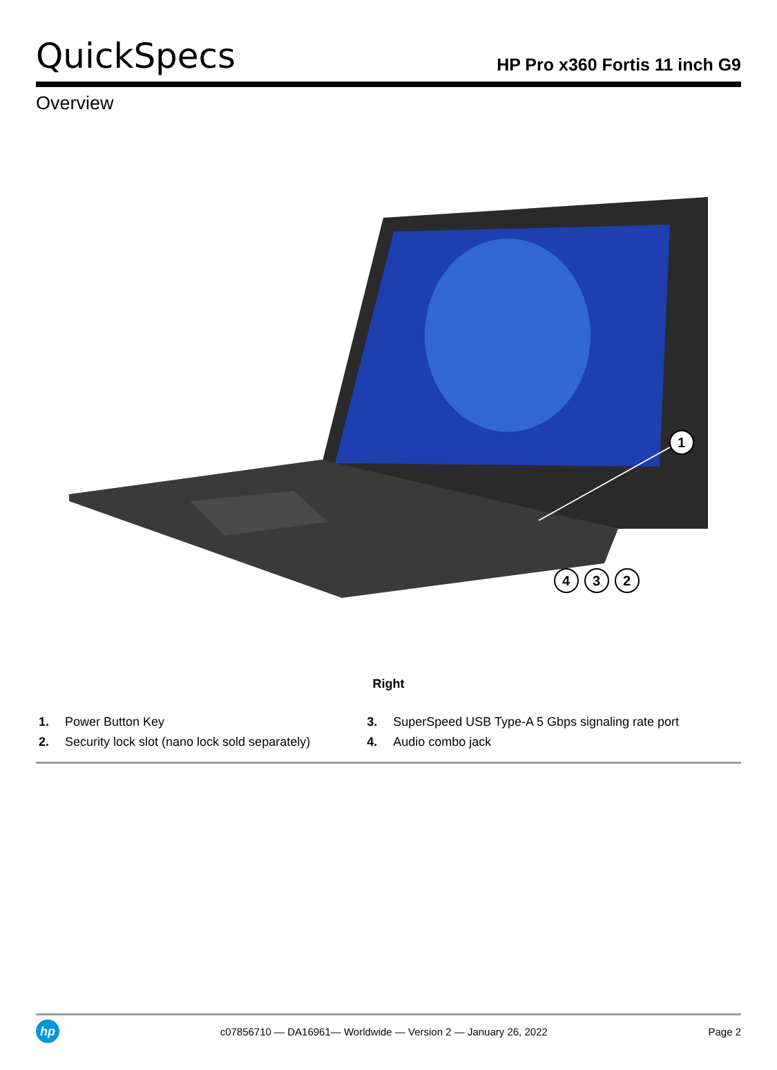QuickSpecs
HP Pro x360 Fortis 11 inch G9
Overview
1
4
3
2
Right
| 1. | Power Button Key | 3. | SuperSpeed USB Type-A 5 Gbps signaling rate port |
| 2. | Security lock slot (nano lock sold separately) | 4. | Audio combo jack |
hp
c07856710 — DA16961— Worldwide — Version 2 — January 26, 2022
Page 2